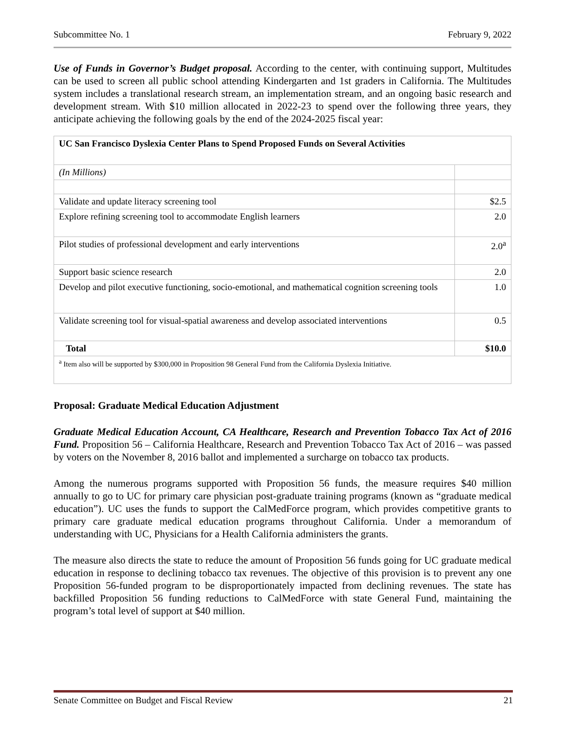Subcommittee No. 1 February 9, 2022
Use of Funds in Governor’s Budget proposal. According to the center, with continuing support, Multitudes can be used to screen all public school attending Kindergarten and 1st graders in California. The Multitudes system includes a translational research stream, an implementation stream, and an ongoing basic research and development stream. With $10 million allocated in 2022-23 to spend over the following three years, they anticipate achieving the following goals by the end of the 2024-2025 fiscal year:
| UC San Francisco Dyslexia Center Plans to Spend Proposed Funds on Several Activities | |
| (In Millions) | |
| Validate and update literacy screening tool | $2.5 |
| Explore refining screening tool to accommodate English learners | 2.0 |
| Pilot studies of professional development and early interventions | 2.0<sup>a</sup> |
| Support basic science research | 2.0 |
| Develop and pilot executive functioning, socio-emotional, and mathematical cognition screening tools | 1.0 |
| Validate screening tool for visual-spatial awareness and develop associated interventions | 0.5 |
| Total | $10.0 |
| <sup>a</sup> Item also will be supported by $300,000 in Proposition 98 General Fund from the California Dyslexia Initiative. | |
Proposal: Graduate Medical Education Adjustment
Graduate Medical Education Account, CA Healthcare, Research and Prevention Tobacco Tax Act of 2016 Fund. Proposition 56 – California Healthcare, Research and Prevention Tobacco Tax Act of 2016 – was passed by voters on the November 8, 2016 ballot and implemented a surcharge on tobacco tax products.
Among the numerous programs supported with Proposition 56 funds, the measure requires $40 million annually to go to UC for primary care physician post-graduate training programs (known as “graduate medical education”). UC uses the funds to support the CalMedForce program, which provides competitive grants to primary care graduate medical education programs throughout California. Under a memorandum of understanding with UC, Physicians for a Health California administers the grants.
The measure also directs the state to reduce the amount of Proposition 56 funds going for UC graduate medical education in response to declining tobacco tax revenues. The objective of this provision is to prevent any one Proposition 56-funded program to be disproportionately impacted from declining revenues. The state has backfilled Proposition 56 funding reductions to CalMedForce with state General Fund, maintaining the program’s total level of support at $40 million.
Senate Committee on Budget and Fiscal Review 21